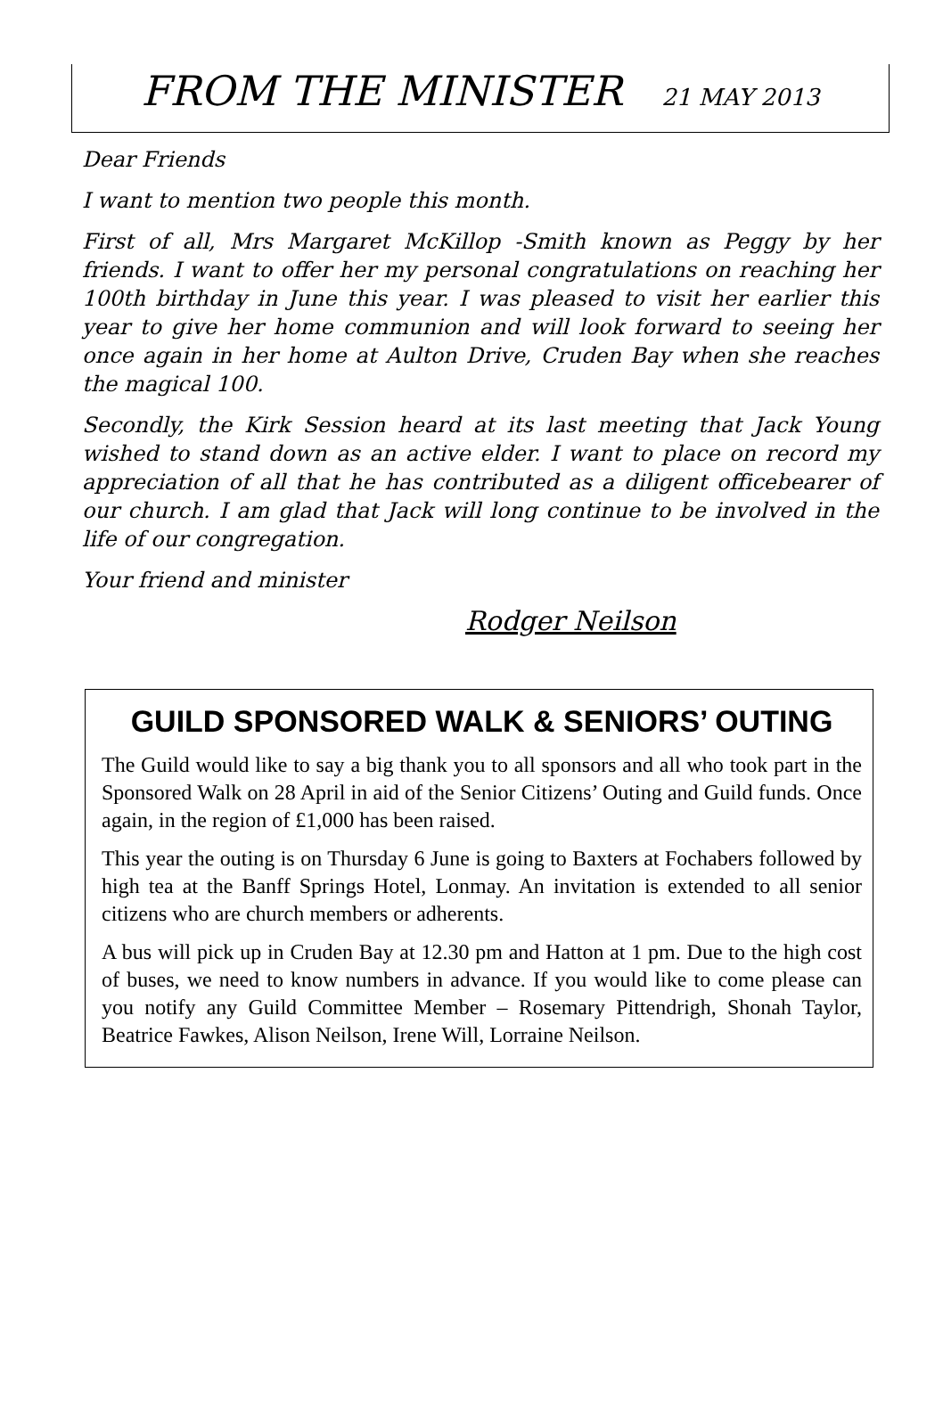FROM THE MINISTER 21 MAY 2013
Dear Friends
I want to mention two people this month.
First of all, Mrs Margaret McKillop -Smith known as Peggy by her friends. I want to offer her my personal congratulations on reaching her 100th birthday in June this year. I was pleased to visit her earlier this year to give her home communion and will look forward to seeing her once again in her home at Aulton Drive, Cruden Bay when she reaches the magical 100.
Secondly, the Kirk Session heard at its last meeting that Jack Young wished to stand down as an active elder. I want to place on record my appreciation of all that he has contributed as a diligent officebearer of our church. I am glad that Jack will long continue to be involved in the life of our congregation.
Your friend and minister
Rodger Neilson
GUILD SPONSORED WALK & SENIORS’ OUTING
The Guild would like to say a big thank you to all sponsors and all who took part in the Sponsored Walk on 28 April in aid of the Senior Citizens’ Outing and Guild funds. Once again, in the region of £1,000 has been raised.
This year the outing is on Thursday 6 June is going to Baxters at Fochabers followed by high tea at the Banff Springs Hotel, Lonmay. An invitation is extended to all senior citizens who are church members or adherents.
A bus will pick up in Cruden Bay at 12.30 pm and Hatton at 1 pm. Due to the high cost of buses, we need to know numbers in advance. If you would like to come please can you notify any Guild Committee Member – Rosemary Pittendrigh, Shonah Taylor, Beatrice Fawkes, Alison Neilson, Irene Will, Lorraine Neilson.